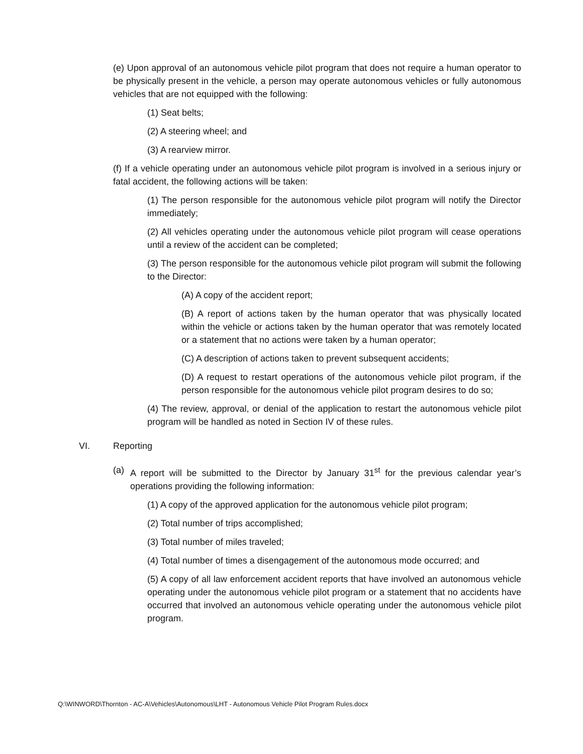(e) Upon approval of an autonomous vehicle pilot program that does not require a human operator to be physically present in the vehicle, a person may operate autonomous vehicles or fully autonomous vehicles that are not equipped with the following:
(1) Seat belts;
(2) A steering wheel; and
(3) A rearview mirror.
(f) If a vehicle operating under an autonomous vehicle pilot program is involved in a serious injury or fatal accident, the following actions will be taken:
(1) The person responsible for the autonomous vehicle pilot program will notify the Director immediately;
(2) All vehicles operating under the autonomous vehicle pilot program will cease operations until a review of the accident can be completed;
(3) The person responsible for the autonomous vehicle pilot program will submit the following to the Director:
(A) A copy of the accident report;
(B) A report of actions taken by the human operator that was physically located within the vehicle or actions taken by the human operator that was remotely located or a statement that no actions were taken by a human operator;
(C) A description of actions taken to prevent subsequent accidents;
(D) A request to restart operations of the autonomous vehicle pilot program, if the person responsible for the autonomous vehicle pilot program desires to do so;
(4) The review, approval, or denial of the application to restart the autonomous vehicle pilot program will be handled as noted in Section IV of these rules.
VI. Reporting
(a) A report will be submitted to the Director by January 31<sup>st</sup> for the previous calendar year’s operations providing the following information:
(1) A copy of the approved application for the autonomous vehicle pilot program;
(2) Total number of trips accomplished;
(3) Total number of miles traveled;
(4) Total number of times a disengagement of the autonomous mode occurred; and
(5) A copy of all law enforcement accident reports that have involved an autonomous vehicle operating under the autonomous vehicle pilot program or a statement that no accidents have occurred that involved an autonomous vehicle operating under the autonomous vehicle pilot program.
Q:\WINWORD\Thornton - AC-A\Vehicles\Autonomous\LHT - Autonomous Vehicle Pilot Program Rules.docx